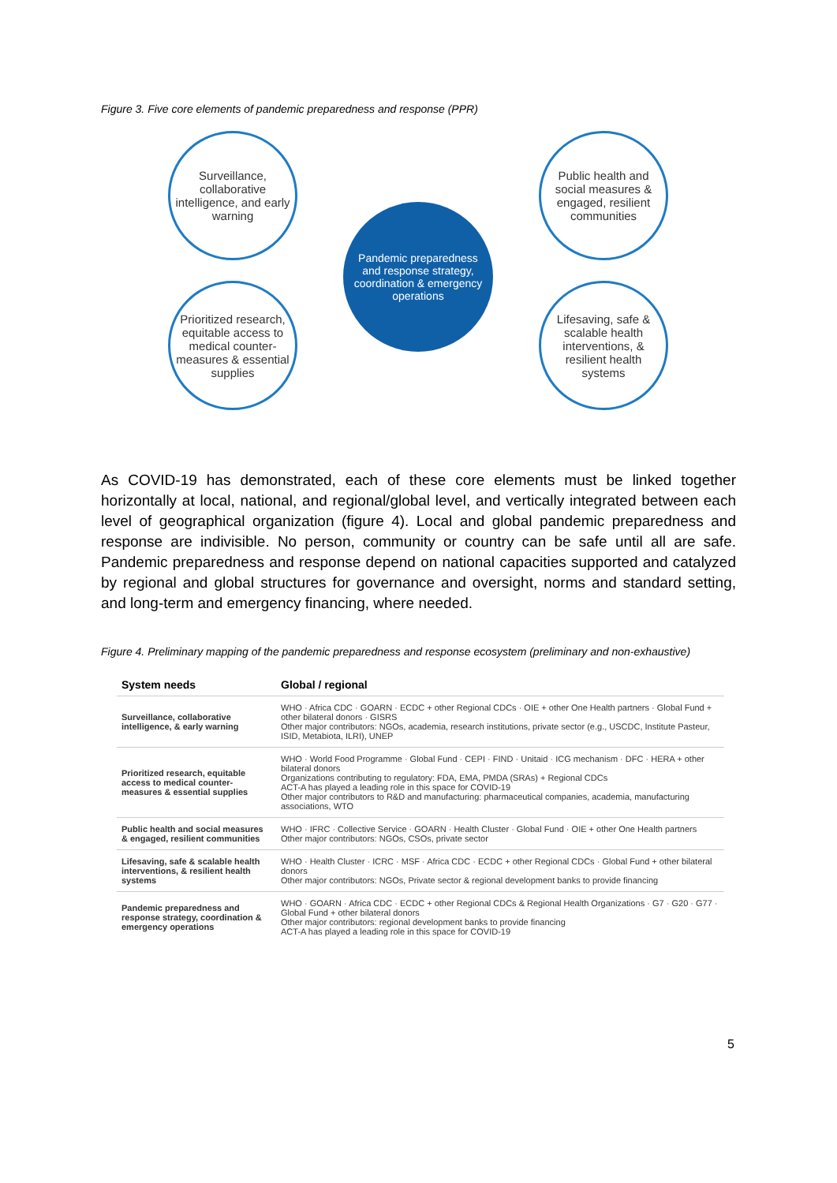Figure 3. Five core elements of pandemic preparedness and response (PPR)
Surveillance, collaborative intelligence, and early warning
Pandemic preparedness and response strategy, coordination & emergency operations
Public health and social measures & engaged, resilient communities
Prioritized research, equitable access to medical counter-measures & essential supplies
Lifesaving, safe & scalable health interventions, & resilient health systems
As COVID-19 has demonstrated, each of these core elements must be linked together horizontally at local, national, and regional/global level, and vertically integrated between each level of geographical organization (figure 4). Local and global pandemic preparedness and response are indivisible. No person, community or country can be safe until all are safe. Pandemic preparedness and response depend on national capacities supported and catalyzed by regional and global structures for governance and oversight, norms and standard setting, and long-term and emergency financing, where needed.
Figure 4. Preliminary mapping of the pandemic preparedness and response ecosystem (preliminary and non-exhaustive)
| System needs | Global / regional |
| --- | --- |
| Surveillance, collaborative intelligence, & early warning | WHO · Africa CDC · GOARN · ECDC + other Regional CDCs · OIE + other One Health partners · Global Fund + other bilateral donors · GISRS Other major contributors: NGOs, academia, research institutions, private sector (e.g., USCDC, Institute Pasteur, ISID, Metabiota, ILRI), UNEP |
| Prioritized research, equitable access to medical counter-measures & essential supplies | WHO · World Food Programme · Global Fund · CEPI · FIND · Unitaid · ICG mechanism · DFC · HERA + other bilateral donors Organizations contributing to regulatory: FDA, EMA, PMDA (SRAs) + Regional CDCs ACT-A has played a leading role in this space for COVID-19 Other major contributors to R&D and manufacturing: pharmaceutical companies, academia, manufacturing associations, WTO |
| Public health and social measures & engaged, resilient communities | WHO · IFRC · Collective Service · GOARN · Health Cluster · Global Fund · OIE + other One Health partners Other major contributors: NGOs, CSOs, private sector |
| Lifesaving, safe & scalable health interventions, & resilient health systems | WHO · Health Cluster · ICRC · MSF · Africa CDC · ECDC + other Regional CDCs · Global Fund + other bilateral donors Other major contributors: NGOs, Private sector & regional development banks to provide financing |
| Pandemic preparedness and response strategy, coordination & emergency operations | WHO · GOARN · Africa CDC · ECDC + other Regional CDCs & Regional Health Organizations · G7 · G20 · G77 · Global Fund + other bilateral donors Other major contributors: regional development banks to provide financing ACT-A has played a leading role in this space for COVID-19 |
5